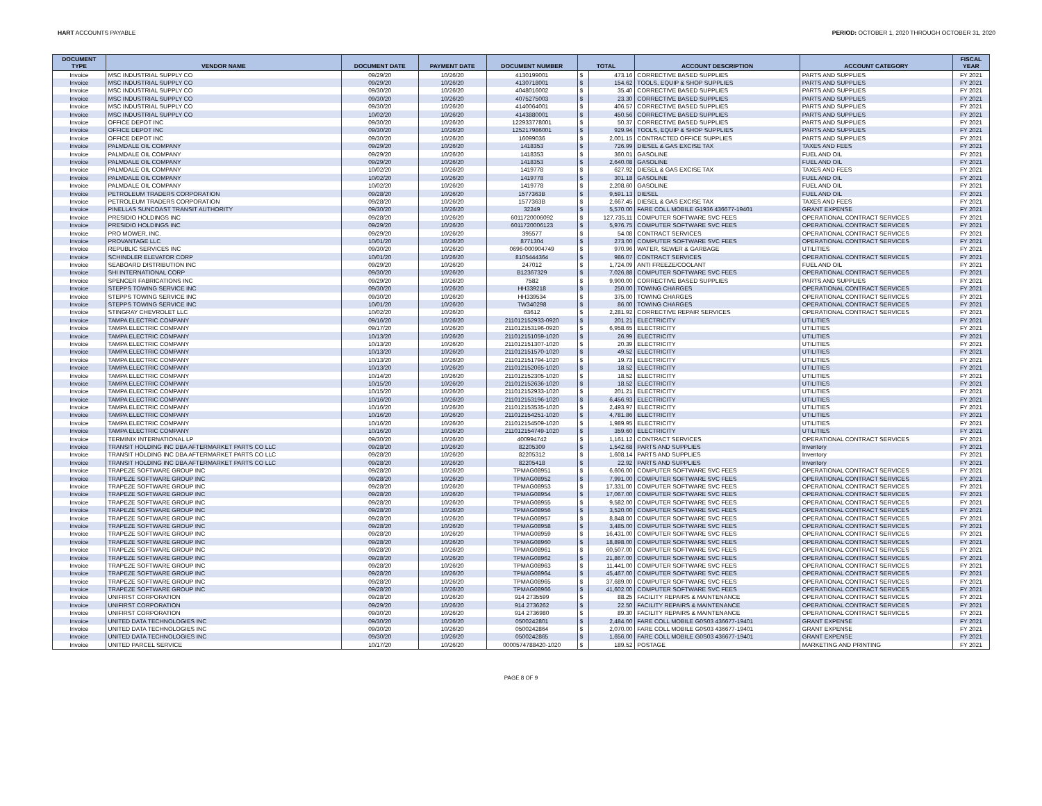HART ACCOUNTS PAYABLE PERIOD: OCTOBER 1, 2020 THROUGH OCTOBER 31, 2020
| DOCUMENT TYPE | VENDOR NAME | DOCUMENT DATE | PAYMENT DATE | DOCUMENT NUMBER | TOTAL | | ACCOUNT DESCRIPTION | ACCOUNT CATEGORY | FISCAL YEAR |
| --- | --- | --- | --- | --- | --- | --- | --- | --- | --- |
| Invoice | MSC INDUSTRIAL SUPPLY CO | 09/29/20 | 10/26/20 | 4130199001 | $ | 473.16 | CORRECTIVE BASED SUPPLIES | PARTS AND SUPPLIES | FY 2021 |
| Invoice | MSC INDUSTRIAL SUPPLY CO | 09/29/20 | 10/26/20 | 4130718001 | $ | 154.62 | TOOLS, EQUIP & SHOP SUPPLIES | PARTS AND SUPPLIES | FY 2021 |
| Invoice | MSC INDUSTRIAL SUPPLY CO | 09/30/20 | 10/26/20 | 4048016002 | $ | 35.40 | CORRECTIVE BASED SUPPLIES | PARTS AND SUPPLIES | FY 2021 |
| Invoice | MSC INDUSTRIAL SUPPLY CO | 09/30/20 | 10/26/20 | 4075275003 | $ | 23.30 | CORRECTIVE BASED SUPPLIES | PARTS AND SUPPLIES | FY 2021 |
| Invoice | MSC INDUSTRIAL SUPPLY CO | 09/30/20 | 10/26/20 | 4140064001 | $ | 406.57 | CORRECTIVE BASED SUPPLIES | PARTS AND SUPPLIES | FY 2021 |
| Invoice | MSC INDUSTRIAL SUPPLY CO | 10/02/20 | 10/26/20 | 4143880001 | $ | 450.56 | CORRECTIVE BASED SUPPLIES | PARTS AND SUPPLIES | FY 2021 |
| Invoice | OFFICE DEPOT INC | 09/30/20 | 10/26/20 | 122933778001 | $ | 50.37 | CORRECTIVE BASED SUPPLIES | PARTS AND SUPPLIES | FY 2021 |
| Invoice | OFFICE DEPOT INC | 09/30/20 | 10/26/20 | 125217986001 | $ | 929.94 | TOOLS, EQUIP & SHOP SUPPLIES | PARTS AND SUPPLIES | FY 2021 |
| Invoice | OFFICE DEPOT INC | 09/30/20 | 10/26/20 | 16099036 | $ | 2,001.15 | CONTRACTED OFFICE SUPPLIES | PARTS AND SUPPLIES | FY 2021 |
| Invoice | PALMDALE OIL COMPANY | 09/29/20 | 10/26/20 | 1418353 | $ | 726.99 | DIESEL & GAS EXCISE TAX | TAXES AND FEES | FY 2021 |
| Invoice | PALMDALE OIL COMPANY | 09/29/20 | 10/26/20 | 1418353 | $ | 360.01 | GASOLINE | FUEL AND OIL | FY 2021 |
| Invoice | PALMDALE OIL COMPANY | 09/29/20 | 10/26/20 | 1418353 | $ | 2,640.08 | GASOLINE | FUEL AND OIL | FY 2021 |
| Invoice | PALMDALE OIL COMPANY | 10/02/20 | 10/26/20 | 1419778 | $ | 627.92 | DIESEL & GAS EXCISE TAX | TAXES AND FEES | FY 2021 |
| Invoice | PALMDALE OIL COMPANY | 10/02/20 | 10/26/20 | 1419778 | $ | 301.18 | GASOLINE | FUEL AND OIL | FY 2021 |
| Invoice | PALMDALE OIL COMPANY | 10/02/20 | 10/26/20 | 1419778 | $ | 2,208.60 | GASOLINE | FUEL AND OIL | FY 2021 |
| Invoice | PETROLEUM TRADERS CORPORATION | 09/28/20 | 10/26/20 | 1577363B | $ | 9,591.13 | DIESEL | FUEL AND OIL | FY 2021 |
| Invoice | PETROLEUM TRADERS CORPORATION | 09/28/20 | 10/26/20 | 1577363B | $ | 2,667.45 | DIESEL & GAS EXCISE TAX | TAXES AND FEES | FY 2021 |
| Invoice | PINELLAS SUNCOAST TRANSIT AUTHORITY | 09/30/20 | 10/26/20 | 32249 | $ | 5,570.00 | FARE COLL MOBILE G1936 436677-19401 | GRANT EXPENSE | FY 2021 |
| Invoice | PRESIDIO HOLDINGS INC | 09/28/20 | 10/26/20 | 6011720006092 | $ | 127,735.11 | COMPUTER SOFTWARE SVC FEES | OPERATIONAL CONTRACT SERVICES | FY 2021 |
| Invoice | PRESIDIO HOLDINGS INC | 09/29/20 | 10/26/20 | 6011720006123 | $ | 5,976.75 | COMPUTER SOFTWARE SVC FEES | OPERATIONAL CONTRACT SERVICES | FY 2021 |
| Invoice | PRO MOWER, INC. | 09/29/20 | 10/26/20 | 395577 | $ | 54.08 | CONTRACT SERVICES | OPERATIONAL CONTRACT SERVICES | FY 2021 |
| Invoice | PROVANTAGE LLC | 10/01/20 | 10/26/20 | 8771304 | $ | 273.00 | COMPUTER SOFTWARE SVC FEES | OPERATIONAL CONTRACT SERVICES | FY 2021 |
| Invoice | REPUBLIC SERVICES INC | 09/30/20 | 10/26/20 | 0696-000904749 | $ | 970.96 | WATER, SEWER & GARBAGE | UTILITIES | FY 2021 |
| Invoice | SCHINDLER ELEVATOR CORP | 10/01/20 | 10/26/20 | 8105444364 | $ | 986.07 | CONTRACT SERVICES | OPERATIONAL CONTRACT SERVICES | FY 2021 |
| Invoice | SEABOARD DISTRIBUTION INC | 09/29/20 | 10/26/20 | 247012 | $ | 1,724.09 | ANTI FREEZE/COOLANT | FUEL AND OIL | FY 2021 |
| Invoice | SHI INTERNATIONAL CORP | 09/30/20 | 10/26/20 | B12367329 | $ | 7,026.88 | COMPUTER SOFTWARE SVC FEES | OPERATIONAL CONTRACT SERVICES | FY 2021 |
| Invoice | SPENCER FABRICATIONS INC | 09/29/20 | 10/26/20 | 7582 | $ | 9,900.00 | CORRECTIVE BASED SUPPLIES | PARTS AND SUPPLIES | FY 2021 |
| Invoice | STEPPS TOWING SERVICE INC | 09/30/20 | 10/26/20 | HH339218 | $ | 250.00 | TOWING CHARGES | OPERATIONAL CONTRACT SERVICES | FY 2021 |
| Invoice | STEPPS TOWING SERVICE INC | 09/30/20 | 10/26/20 | HH339534 | $ | 375.00 | TOWING CHARGES | OPERATIONAL CONTRACT SERVICES | FY 2021 |
| Invoice | STEPPS TOWING SERVICE INC | 10/01/20 | 10/26/20 | TW340298 | $ | 86.00 | TOWING CHARGES | OPERATIONAL CONTRACT SERVICES | FY 2021 |
| Invoice | STINGRAY CHEVROLET LLC | 10/02/20 | 10/26/20 | 63612 | $ | 2,281.92 | CORRECTIVE REPAIR SERVICES | OPERATIONAL CONTRACT SERVICES | FY 2021 |
| Invoice | TAMPA ELECTRIC COMPANY | 09/16/20 | 10/26/20 | 211012152933-0920 | $ | 201.21 | ELECTRICITY | UTILITIES | FY 2021 |
| Invoice | TAMPA ELECTRIC COMPANY | 09/17/20 | 10/26/20 | 211012153196-0920 | $ | 6,958.65 | ELECTRICITY | UTILITIES | FY 2021 |
| Invoice | TAMPA ELECTRIC COMPANY | 10/13/20 | 10/26/20 | 211012151059-1020 | $ | 26.99 | ELECTRICITY | UTILITIES | FY 2021 |
| Invoice | TAMPA ELECTRIC COMPANY | 10/13/20 | 10/26/20 | 211012151307-1020 | $ | 20.39 | ELECTRICITY | UTILITIES | FY 2021 |
| Invoice | TAMPA ELECTRIC COMPANY | 10/13/20 | 10/26/20 | 211012151570-1020 | $ | 49.52 | ELECTRICITY | UTILITIES | FY 2021 |
| Invoice | TAMPA ELECTRIC COMPANY | 10/13/20 | 10/26/20 | 211012151794-1020 | $ | 19.73 | ELECTRICITY | UTILITIES | FY 2021 |
| Invoice | TAMPA ELECTRIC COMPANY | 10/13/20 | 10/26/20 | 211012152065-1020 | $ | 18.52 | ELECTRICITY | UTILITIES | FY 2021 |
| Invoice | TAMPA ELECTRIC COMPANY | 10/14/20 | 10/26/20 | 211012152305-1020 | $ | 18.52 | ELECTRICITY | UTILITIES | FY 2021 |
| Invoice | TAMPA ELECTRIC COMPANY | 10/15/20 | 10/26/20 | 211012152636-1020 | $ | 18.52 | ELECTRICITY | UTILITIES | FY 2021 |
| Invoice | TAMPA ELECTRIC COMPANY | 10/15/20 | 10/26/20 | 211012152933-1020 | $ | 201.21 | ELECTRICITY | UTILITIES | FY 2021 |
| Invoice | TAMPA ELECTRIC COMPANY | 10/16/20 | 10/26/20 | 211012153196-1020 | $ | 6,456.93 | ELECTRICITY | UTILITIES | FY 2021 |
| Invoice | TAMPA ELECTRIC COMPANY | 10/16/20 | 10/26/20 | 211012153535-1020 | $ | 2,493.97 | ELECTRICITY | UTILITIES | FY 2021 |
| Invoice | TAMPA ELECTRIC COMPANY | 10/16/20 | 10/26/20 | 211012154251-1020 | $ | 4,781.86 | ELECTRICITY | UTILITIES | FY 2021 |
| Invoice | TAMPA ELECTRIC COMPANY | 10/16/20 | 10/26/20 | 211012154509-1020 | $ | 1,989.95 | ELECTRICITY | UTILITIES | FY 2021 |
| Invoice | TAMPA ELECTRIC COMPANY | 10/16/20 | 10/26/20 | 211012154749-1020 | $ | 359.60 | ELECTRICITY | UTILITIES | FY 2021 |
| Invoice | TERMINIX INTERNATIONAL LP | 09/30/20 | 10/26/20 | 400994742 | $ | 1,161.12 | CONTRACT SERVICES | OPERATIONAL CONTRACT SERVICES | FY 2021 |
| Invoice | TRANSIT HOLDING INC DBA AFTERMARKET PARTS CO LLC | 09/28/20 | 10/26/20 | 82205309 | $ | 1,542.68 | PARTS AND SUPPLIES | Inventory | FY 2021 |
| Invoice | TRANSIT HOLDING INC DBA AFTERMARKET PARTS CO LLC | 09/28/20 | 10/26/20 | 82205312 | $ | 1,608.14 | PARTS AND SUPPLIES | Inventory | FY 2021 |
| Invoice | TRANSIT HOLDING INC DBA AFTERMARKET PARTS CO LLC | 09/28/20 | 10/26/20 | 82205418 | $ | 22.92 | PARTS AND SUPPLIES | Inventory | FY 2021 |
| Invoice | TRAPEZE SOFTWARE GROUP INC | 09/28/20 | 10/26/20 | TPMAG08951 | $ | 6,606.00 | COMPUTER SOFTWARE SVC FEES | OPERATIONAL CONTRACT SERVICES | FY 2021 |
| Invoice | TRAPEZE SOFTWARE GROUP INC | 09/28/20 | 10/26/20 | TPMAG08952 | $ | 7,991.00 | COMPUTER SOFTWARE SVC FEES | OPERATIONAL CONTRACT SERVICES | FY 2021 |
| Invoice | TRAPEZE SOFTWARE GROUP INC | 09/28/20 | 10/26/20 | TPMAG08953 | $ | 17,331.00 | COMPUTER SOFTWARE SVC FEES | OPERATIONAL CONTRACT SERVICES | FY 2021 |
| Invoice | TRAPEZE SOFTWARE GROUP INC | 09/28/20 | 10/26/20 | TPMAG08954 | $ | 17,067.00 | COMPUTER SOFTWARE SVC FEES | OPERATIONAL CONTRACT SERVICES | FY 2021 |
| Invoice | TRAPEZE SOFTWARE GROUP INC | 09/28/20 | 10/26/20 | TPMAG08955 | $ | 9,582.00 | COMPUTER SOFTWARE SVC FEES | OPERATIONAL CONTRACT SERVICES | FY 2021 |
| Invoice | TRAPEZE SOFTWARE GROUP INC | 09/28/20 | 10/26/20 | TPMAG08956 | $ | 3,520.00 | COMPUTER SOFTWARE SVC FEES | OPERATIONAL CONTRACT SERVICES | FY 2021 |
| Invoice | TRAPEZE SOFTWARE GROUP INC | 09/28/20 | 10/26/20 | TPMAG08957 | $ | 8,848.00 | COMPUTER SOFTWARE SVC FEES | OPERATIONAL CONTRACT SERVICES | FY 2021 |
| Invoice | TRAPEZE SOFTWARE GROUP INC | 09/28/20 | 10/26/20 | TPMAG08958 | $ | 3,485.00 | COMPUTER SOFTWARE SVC FEES | OPERATIONAL CONTRACT SERVICES | FY 2021 |
| Invoice | TRAPEZE SOFTWARE GROUP INC | 09/28/20 | 10/26/20 | TPMAG08959 | $ | 16,431.00 | COMPUTER SOFTWARE SVC FEES | OPERATIONAL CONTRACT SERVICES | FY 2021 |
| Invoice | TRAPEZE SOFTWARE GROUP INC | 09/28/20 | 10/26/20 | TPMAG08960 | $ | 18,898.00 | COMPUTER SOFTWARE SVC FEES | OPERATIONAL CONTRACT SERVICES | FY 2021 |
| Invoice | TRAPEZE SOFTWARE GROUP INC | 09/28/20 | 10/26/20 | TPMAG08961 | $ | 60,507.00 | COMPUTER SOFTWARE SVC FEES | OPERATIONAL CONTRACT SERVICES | FY 2021 |
| Invoice | TRAPEZE SOFTWARE GROUP INC | 09/28/20 | 10/26/20 | TPMAG08962 | $ | 21,867.00 | COMPUTER SOFTWARE SVC FEES | OPERATIONAL CONTRACT SERVICES | FY 2021 |
| Invoice | TRAPEZE SOFTWARE GROUP INC | 09/28/20 | 10/26/20 | TPMAG08963 | $ | 11,441.00 | COMPUTER SOFTWARE SVC FEES | OPERATIONAL CONTRACT SERVICES | FY 2021 |
| Invoice | TRAPEZE SOFTWARE GROUP INC | 09/28/20 | 10/26/20 | TPMAG08964 | $ | 45,467.00 | COMPUTER SOFTWARE SVC FEES | OPERATIONAL CONTRACT SERVICES | FY 2021 |
| Invoice | TRAPEZE SOFTWARE GROUP INC | 09/28/20 | 10/26/20 | TPMAG08965 | $ | 37,689.00 | COMPUTER SOFTWARE SVC FEES | OPERATIONAL CONTRACT SERVICES | FY 2021 |
| Invoice | TRAPEZE SOFTWARE GROUP INC | 09/28/20 | 10/26/20 | TPMAG08966 | $ | 41,602.00 | COMPUTER SOFTWARE SVC FEES | OPERATIONAL CONTRACT SERVICES | FY 2021 |
| Invoice | UNIFIRST CORPORATION | 09/28/20 | 10/26/20 | 914 2735599 | $ | 88.25 | FACILITY REPAIRS & MAINTENANCE | OPERATIONAL CONTRACT SERVICES | FY 2021 |
| Invoice | UNIFIRST CORPORATION | 09/29/20 | 10/26/20 | 914 2736262 | $ | 22.50 | FACILITY REPAIRS & MAINTENANCE | OPERATIONAL CONTRACT SERVICES | FY 2021 |
| Invoice | UNIFIRST CORPORATION | 09/30/20 | 10/26/20 | 914 2736980 | $ | 89.30 | FACILITY REPAIRS & MAINTENANCE | OPERATIONAL CONTRACT SERVICES | FY 2021 |
| Invoice | UNITED DATA TECHNOLOGIES INC | 09/30/20 | 10/26/20 | 0500242801 | $ | 2,484.00 | FARE COLL MOBILE G0S03 436677-19401 | GRANT EXPENSE | FY 2021 |
| Invoice | UNITED DATA TECHNOLOGIES INC | 09/30/20 | 10/26/20 | 0500242864 | $ | 2,070.00 | FARE COLL MOBILE G0S03 436677-19401 | GRANT EXPENSE | FY 2021 |
| Invoice | UNITED DATA TECHNOLOGIES INC | 09/30/20 | 10/26/20 | 0500242865 | $ | 1,656.00 | FARE COLL MOBILE G0S03 436677-19401 | GRANT EXPENSE | FY 2021 |
| Invoice | UNITED PARCEL SERVICE | 10/17/20 | 10/26/20 | 0000574788420-1020 | $ | 189.52 | POSTAGE | MARKETING AND PRINTING | FY 2021 |
PAGE 8 OF 9